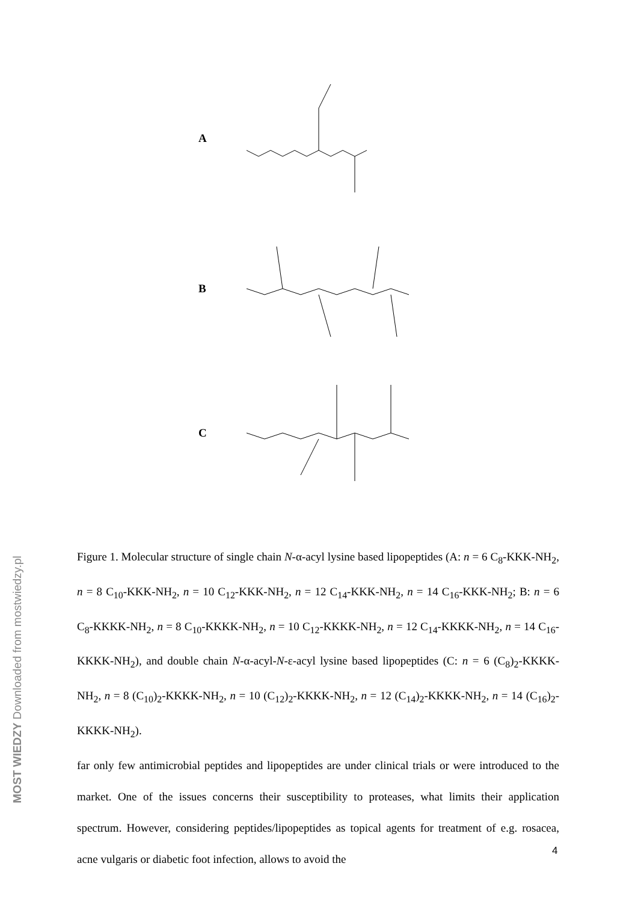A
B
C
Figure 1. Molecular structure of single chain N-α-acyl lysine based lipopeptides (A: n = 6 C<sub>8</sub>-KKK-NH<sub>2</sub>, n = 8 C<sub>10</sub>-KKK-NH<sub>2</sub>, n = 10 C<sub>12</sub>-KKK-NH<sub>2</sub>, n = 12 C<sub>14</sub>-KKK-NH<sub>2</sub>, n = 14 C<sub>16</sub>-KKK-NH<sub>2</sub>; B: n = 6 C<sub>8</sub>-KKKK-NH<sub>2</sub>, n = 8 C<sub>10</sub>-KKKK-NH<sub>2</sub>, n = 10 C<sub>12</sub>-KKKK-NH<sub>2</sub>, n = 12 C<sub>14</sub>-KKKK-NH<sub>2</sub>, n = 14 C<sub>16</sub>-KKKK-NH<sub>2</sub>), and double chain N-α-acyl-N-ε-acyl lysine based lipopeptides (C: n = 6 (C<sub>8</sub>)<sub>2</sub>-KKKK-NH<sub>2</sub>, n = 8 (C<sub>10</sub>)<sub>2</sub>-KKKK-NH<sub>2</sub>, n = 10 (C<sub>12</sub>)<sub>2</sub>-KKKK-NH<sub>2</sub>, n = 12 (C<sub>14</sub>)<sub>2</sub>-KKKK-NH<sub>2</sub>, n = 14 (C<sub>16</sub>)<sub>2</sub>-KKKK-NH<sub>2</sub>).
far only few antimicrobial peptides and lipopeptides are under clinical trials or were introduced to the market. One of the issues concerns their susceptibility to proteases, what limits their application spectrum. However, considering peptides/lipopeptides as topical agents for treatment of e.g. rosacea, acne vulgaris or diabetic foot infection, allows to avoid the
4
MOST WIEDZY Downloaded from mostwiedzy.pl